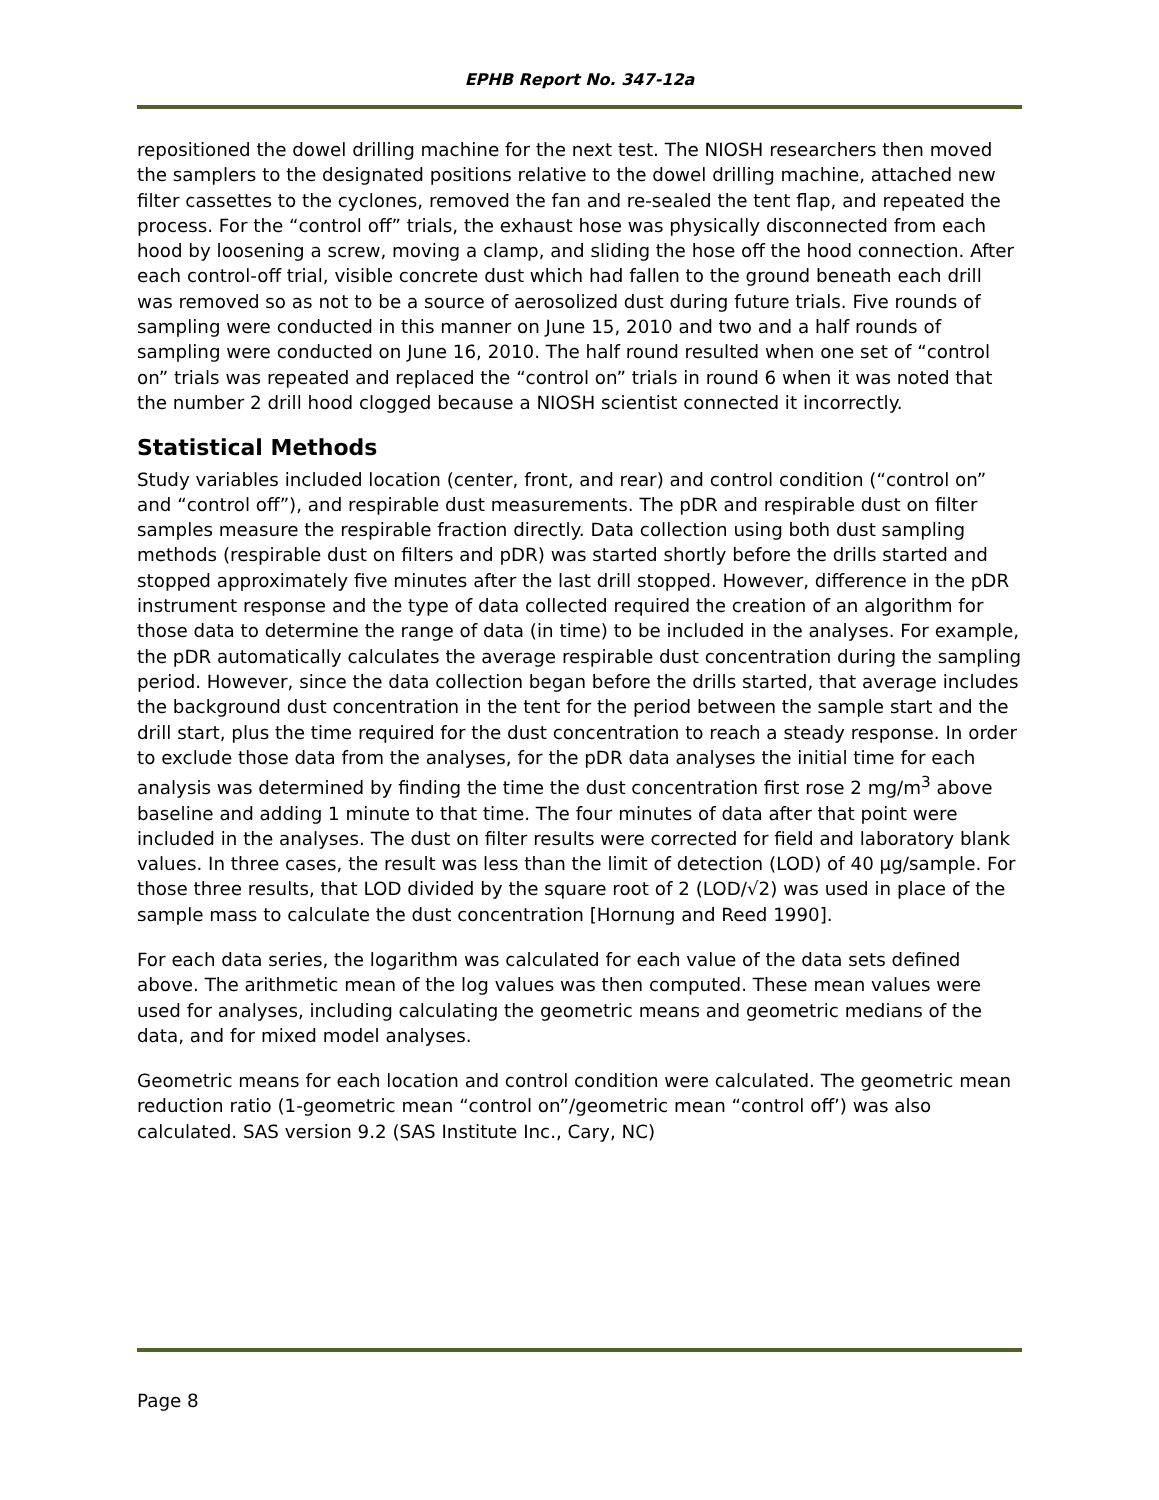EPHB Report No. 347-12a
repositioned the dowel drilling machine for the next test. The NIOSH researchers then moved the samplers to the designated positions relative to the dowel drilling machine, attached new filter cassettes to the cyclones, removed the fan and re-sealed the tent flap, and repeated the process. For the “control off” trials, the exhaust hose was physically disconnected from each hood by loosening a screw, moving a clamp, and sliding the hose off the hood connection. After each control-off trial, visible concrete dust which had fallen to the ground beneath each drill was removed so as not to be a source of aerosolized dust during future trials. Five rounds of sampling were conducted in this manner on June 15, 2010 and two and a half rounds of sampling were conducted on June 16, 2010. The half round resulted when one set of “control on” trials was repeated and replaced the “control on” trials in round 6 when it was noted that the number 2 drill hood clogged because a NIOSH scientist connected it incorrectly.
Statistical Methods
Study variables included location (center, front, and rear) and control condition (“control on” and “control off”), and respirable dust measurements. The pDR and respirable dust on filter samples measure the respirable fraction directly. Data collection using both dust sampling methods (respirable dust on filters and pDR) was started shortly before the drills started and stopped approximately five minutes after the last drill stopped. However, difference in the pDR instrument response and the type of data collected required the creation of an algorithm for those data to determine the range of data (in time) to be included in the analyses. For example, the pDR automatically calculates the average respirable dust concentration during the sampling period. However, since the data collection began before the drills started, that average includes the background dust concentration in the tent for the period between the sample start and the drill start, plus the time required for the dust concentration to reach a steady response. In order to exclude those data from the analyses, for the pDR data analyses the initial time for each analysis was determined by finding the time the dust concentration first rose 2 mg/m<sup>3</sup> above baseline and adding 1 minute to that time. The four minutes of data after that point were included in the analyses. The dust on filter results were corrected for field and laboratory blank values. In three cases, the result was less than the limit of detection (LOD) of 40 µg/sample. For those three results, that LOD divided by the square root of 2 (LOD/√2) was used in place of the sample mass to calculate the dust concentration [Hornung and Reed 1990].
For each data series, the logarithm was calculated for each value of the data sets defined above. The arithmetic mean of the log values was then computed. These mean values were used for analyses, including calculating the geometric means and geometric medians of the data, and for mixed model analyses.
Geometric means for each location and control condition were calculated. The geometric mean reduction ratio (1-geometric mean “control on”/geometric mean “control off’) was also calculated. SAS version 9.2 (SAS Institute Inc., Cary, NC)
Page 8